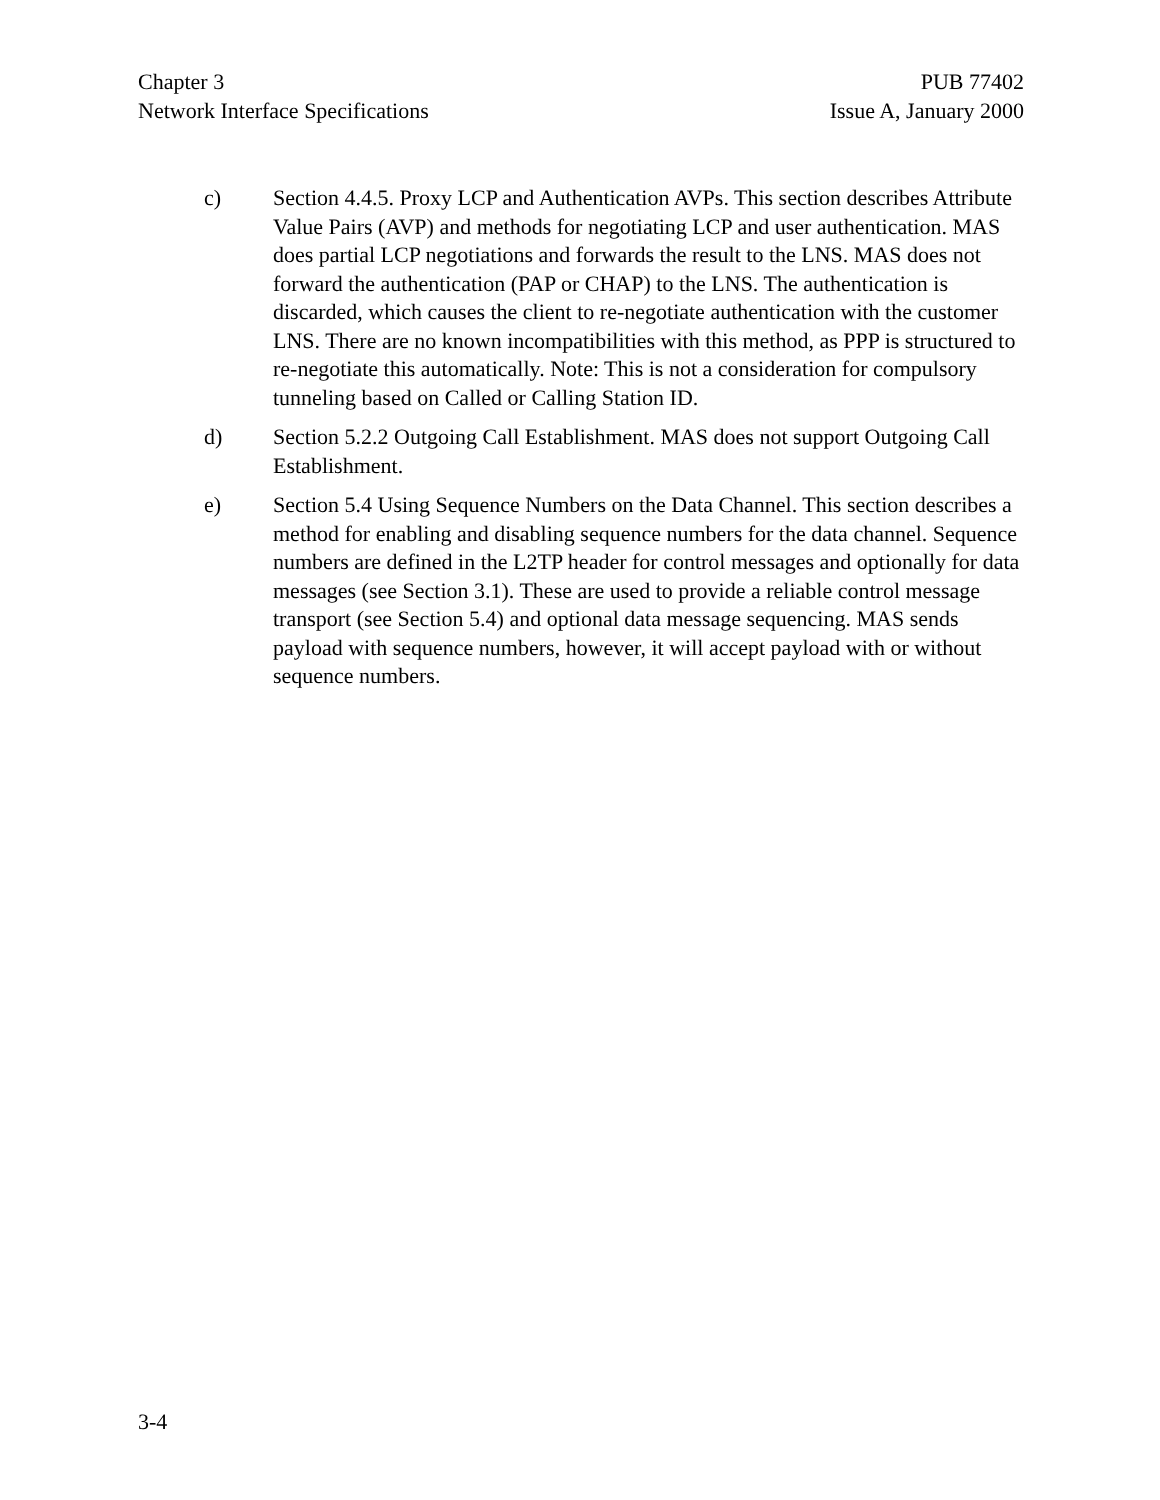Chapter 3
Network Interface Specifications
PUB 77402
Issue A, January 2000
c) Section 4.4.5. Proxy LCP and Authentication AVPs. This section describes Attribute Value Pairs (AVP) and methods for negotiating LCP and user authentication. MAS does partial LCP negotiations and forwards the result to the LNS. MAS does not forward the authentication (PAP or CHAP) to the LNS. The authentication is discarded, which causes the client to re-negotiate authentication with the customer LNS. There are no known incompatibilities with this method, as PPP is structured to re-negotiate this automatically. Note: This is not a consideration for compulsory tunneling based on Called or Calling Station ID.
d) Section 5.2.2 Outgoing Call Establishment. MAS does not support Outgoing Call Establishment.
e) Section 5.4 Using Sequence Numbers on the Data Channel. This section describes a method for enabling and disabling sequence numbers for the data channel. Sequence numbers are defined in the L2TP header for control messages and optionally for data messages (see Section 3.1). These are used to provide a reliable control message transport (see Section 5.4) and optional data message sequencing. MAS sends payload with sequence numbers, however, it will accept payload with or without sequence numbers.
3-4